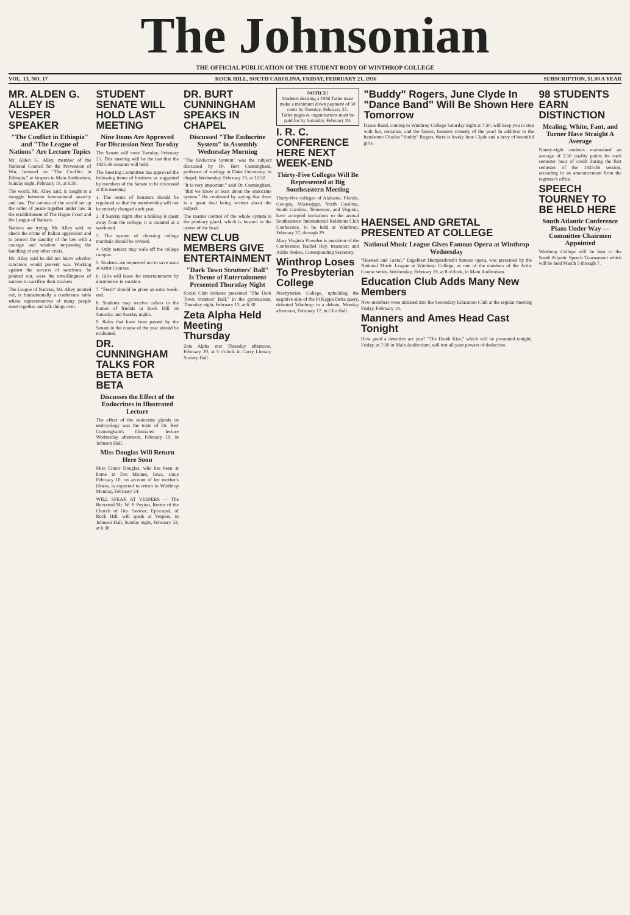The Johnsonian
THE OFFICIAL PUBLICATION OF THE STUDENT BODY OF WINTHROP COLLEGE
VOL. 13, NO. 17 ROCK HILL, SOUTH CAROLINA, FRIDAY, FEBRUARY 21, 1936 SUBSCRIPTION, $1.00 A YEAR
MR. ALDEN G. ALLEY IS VESPER SPEAKER
"The Conflict in Ethiopia" and "The League of Nations" Are Lecture Topics
Mr. Alden G. Alley, member of the National Council for the Prevention of War, lectured on "The Conflict in Ethiopia," at Vespers in Main Auditorium, Sunday night, February 16, at 6:30.
The world, Mr. Alley said, is caught in a struggle between international anarchy and law. The nations of the world set up the order of peace together under law in the establishment of The Hague Court and the League of Nations.
Nations are trying, Mr. Alley said, to check the crime of Italian aggression and to protect the sanctity of the law with a courage and wisdom surpassing the handling of any other crisis.
Mr. Alley said he did not know whether sanctions would prevent war. Working against the success of sanctions, he pointed out, were the unwillingness of nations to sacrifice their markets.
The League of Nations, Mr. Alley pointed out, is fundamentally a conference table where representatives of many people meet together and talk things over.
STUDENT SENATE WILL HOLD LAST MEETING
Nine Items Are Approved For Discussion Next Tuesday
The Senate will meet Tuesday, February 25. This meeting will be the last that the 1935-36 senators will hold.
The Steering Committee has approved the following items of business as suggested by members of the Senate to be discussed at this meeting:
1. The terms of Senators should be regulated so that the membership will not be entirely changed each year.
2. If Sunday night after a holiday is spent away from the college, it is counted as a week-end.
3. The system of choosing college marshals should be revised.
4. Only seniors may walk off the college campus.
5. Students are requested not to save seats at Artist Courses.
6. Girls will leave for entertainments by dormitories in rotation.
7. "Fresh" should be given an extra week-end.
8. Students may receive callers in the homes of friends in Rock Hill on Saturday and Sunday nights.
9. Rules that have been passed by the Senate in the course of the year should be evaluated.
DR. CUNNINGHAM TALKS FOR BETA BETA BETA
Discusses the Effect of the Endocrines in Illustrated Lecture
The effect of the endocrine glands on embryology was the topic of Dr. Bert Cunningham's illustrated lecture Wednesday afternoon, February 19, in Johnson Hall.
Miss Douglas Will Return Here Soon
Miss Elinor Douglas, who has been at home in Des Moines, Iowa, since February 10, on account of her mother's illness, is expected to return to Winthrop Monday, February 24.
WILL SPEAK AT VESPERS — The Reverend Mr. W. P. Peyton, Rector of the Church of Our Saviour, Episcopal, of Rock Hill, will speak at Vespers, in Johnson Hall, Sunday night, February 23, at 6:30.
DR. BURT CUNNINGHAM SPEAKS IN CHAPEL
Discussed "The Endocrine System" in Assembly Wednesday Morning
"The Endocrine System" was the subject discussed by Dr. Bert Cunningham, professor of zoology at Duke University, in chapel, Wednesday, February 19, at 12:30.
"It is very important," said Dr. Cunningham, "that we know at least about the endocrine system." He continued by saying that there is a great deal being written about the subject.
The master control of the whole system is the pituitary gland, which is located in the center of the head.
NEW CLUB MEMBERS GIVE ENTERTAINMENT
"Dark Town Strutters' Ball" Is Theme of Entertainment Presented Thursday Night
Social Club initiates presented "The Dark Town Strutters' Ball," in the gymnasium, Thursday night, February 13, at 6:30.
Zeta Alpha Held Meeting Thursday
Zeta Alpha met Thursday afternoon, February 20, at 5 o'clock in Curry Literary Society Hall.
NOTICE!
Students desiring a 1936 Tatler must make a minimum down payment of 50 cents by Tuesday, February 25.
Tatler pages or organizations must be paid for by Saturday, February 29.
I. R. C. CONFERENCE HERE NEXT WEEK-END
Thirty-Five Colleges Will Be Represented at Big Southeastern Meeting
Thirty-five colleges of Alabama, Florida, Georgia, Mississippi, North Carolina, South Carolina, Tennessee, and Virginia, have accepted invitations to the annual Southeastern International Relations Club Conference, to be held at Winthrop, February 27, through 29.
Mary Virginia Plowden is president of the Conference; Rachel Hay, treasurer; and Addie Stokes, Corresponding Secretary.
Winthrop Loses To Presbyterian College
Presbyterian College, upholding the negative side of the Pi Kappa Delta query, defeated Winthrop in a debate, Monday afternoon, February 17, in Clio Hall.
"Buddy" Rogers, June Clyde In "Dance Band" Will Be Shown Here Tomorrow
Dance Band, coming to Winthrop College Saturday night at 7:30, will keep you in step with fun, romance, and the fastest, funniest comedy of the year! In addition to the handsome Charles "Buddy" Rogers, there is lovely June Clyde and a bevy of beautiful girls.
98 STUDENTS EARN DISTINCTION
Mealing, White, Fant, and Turner Have Straight A Average
Ninety-eight students maintained an average of 2.50 quality points for each semester hour of credit during the first semester of the 1935-36 session, according to an announcement from the registrar's office.
SPEECH TOURNEY TO BE HELD HERE
South Atlantic Conference Plans Under Way — Committee Chairmen Appointed
Winthrop College will be host to the South Atlantic Speech Tournament which will be held March 5 through 7.
HAENSEL AND GRETAL PRESENTED AT COLLEGE
National Music League Gives Famous Opera at Winthrop Wednesday
"Haensel and Gretal," Engelbert Humperdinck's famous opera, was presented by the National Music League at Winthrop College, as one of the numbers of the Artist Course series, Wednesday, February 19, at 8 o'clock, in Main Auditorium.
Education Club Adds Many New Members
New members were initiated into the Secondary Education Club at the regular meeting Friday, February 14.
Manners and Ames Head Cast Tonight
How good a detective are you? "The Death Kiss," which will be presented tonight, Friday, at 7:30 in Main Auditorium, will test all your powers of deduction.